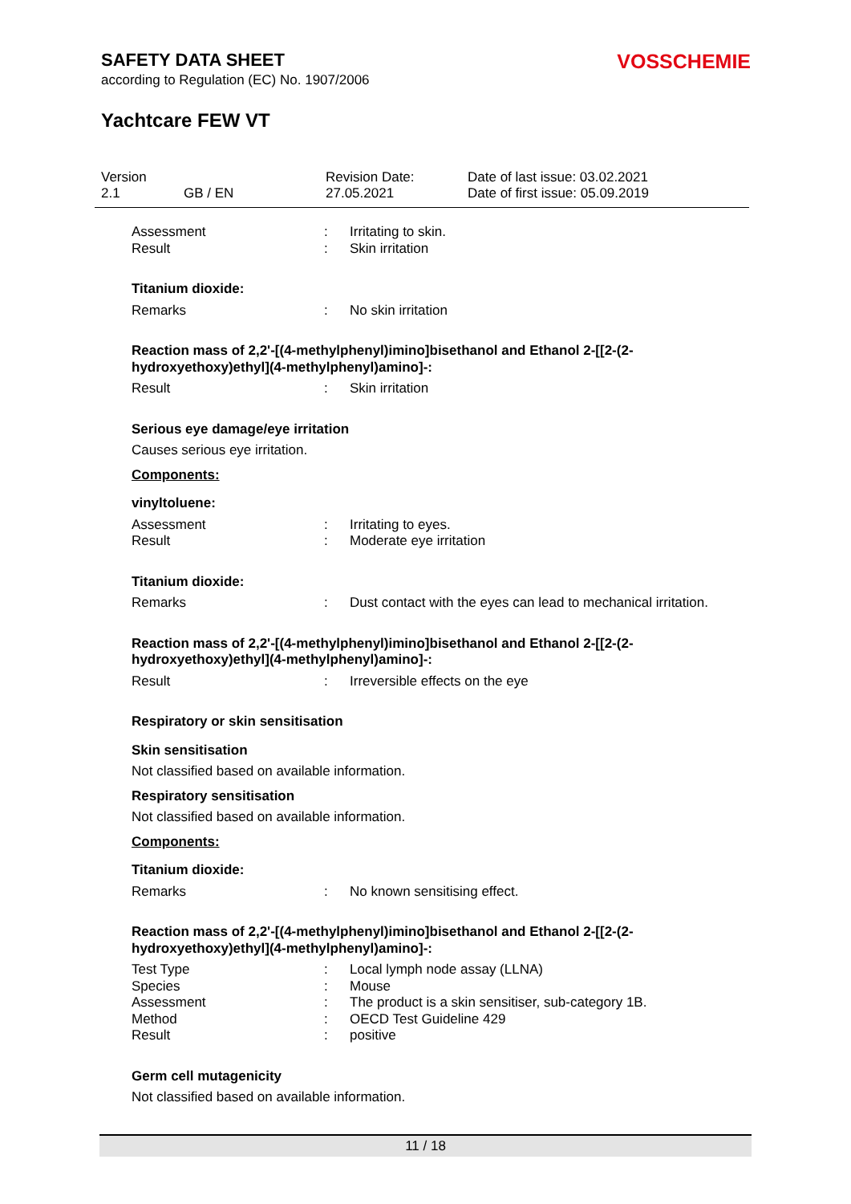SAFETY DATA SHEET
VOSSCHEMIE
according to Regulation (EC) No. 1907/2006
Yachtcare FEW VT
Version
2.1
GB / EN Revision Date:
27.05.2021
Date of last issue: 03.02.2021
Date of first issue: 05.09.2019
Assessment : Irritating to skin.
Result : Skin irritation
Titanium dioxide:
Remarks : No skin irritation
Reaction mass of 2,2'-[(4-methylphenyl)imino]bisethanol and Ethanol 2-[[2-(2-hydroxyethoxy)ethyl](4-methylphenyl)amino]-:
Result : Skin irritation
Serious eye damage/eye irritation
Causes serious eye irritation.
Components:
vinyltoluene:
Assessment : Irritating to eyes.
Result : Moderate eye irritation
Titanium dioxide:
Remarks : Dust contact with the eyes can lead to mechanical irritation.
Reaction mass of 2,2'-[(4-methylphenyl)imino]bisethanol and Ethanol 2-[[2-(2-hydroxyethoxy)ethyl](4-methylphenyl)amino]-:
Result : Irreversible effects on the eye
Respiratory or skin sensitisation
Skin sensitisation
Not classified based on available information.
Respiratory sensitisation
Not classified based on available information.
Components:
Titanium dioxide:
Remarks : No known sensitising effect.
Reaction mass of 2,2'-[(4-methylphenyl)imino]bisethanol and Ethanol 2-[[2-(2-hydroxyethoxy)ethyl](4-methylphenyl)amino]-:
Test Type : Local lymph node assay (LLNA)
Species : Mouse
Assessment : The product is a skin sensitiser, sub-category 1B.
Method : OECD Test Guideline 429
Result : positive
Germ cell mutagenicity
Not classified based on available information.
11 / 18